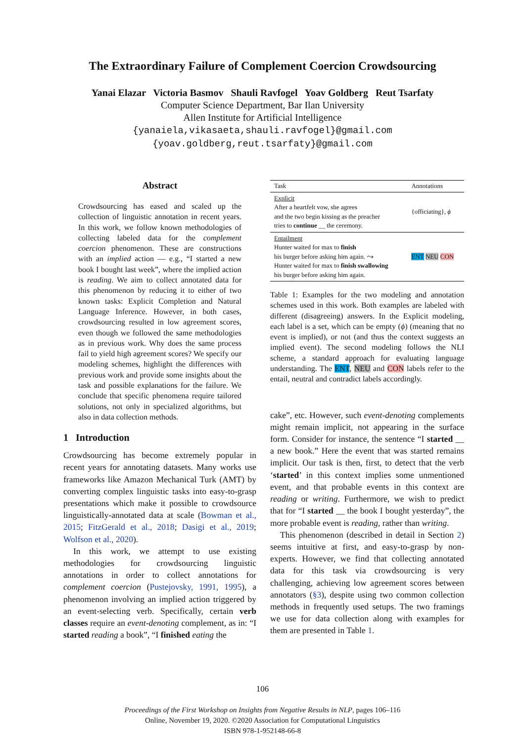The Extraordinary Failure of Complement Coercion Crowdsourcing
Yanai Elazar Victoria Basmov Shauli Ravfogel Yoav Goldberg Reut Tsarfaty
Computer Science Department, Bar Ilan University
Allen Institute for Artificial Intelligence
{yanaiela,vikasaeta,shauli.ravfogel}@gmail.com
{yoav.goldberg,reut.tsarfaty}@gmail.com
Abstract
Crowdsourcing has eased and scaled up the collection of linguistic annotation in recent years. In this work, we follow known methodologies of collecting labeled data for the complement coercion phenomenon. These are constructions with an implied action — e.g., “I started a new book I bought last week”, where the implied action is reading. We aim to collect annotated data for this phenomenon by reducing it to either of two known tasks: Explicit Completion and Natural Language Inference. However, in both cases, crowdsourcing resulted in low agreement scores, even though we followed the same methodologies as in previous work. Why does the same process fail to yield high agreement scores? We specify our modeling schemes, highlight the differences with previous work and provide some insights about the task and possible explanations for the failure. We conclude that specific phenomena require tailored solutions, not only in specialized algorithms, but also in data collection methods.
1 Introduction
Crowdsourcing has become extremely popular in recent years for annotating datasets. Many works use frameworks like Amazon Mechanical Turk (AMT) by converting complex linguistic tasks into easy-to-grasp presentations which make it possible to crowdsource linguistically-annotated data at scale (Bowman et al., 2015; FitzGerald et al., 2018; Dasigi et al., 2019; Wolfson et al., 2020).
In this work, we attempt to use existing methodologies for crowdsourcing linguistic annotations in order to collect annotations for complement coercion (Pustejovsky, 1991, 1995), a phenomenon involving an implied action triggered by an event-selecting verb. Specifically, certain verb classes require an event-denoting complement, as in: “I started reading a book”, “I finished eating the
| Task | Annotations |
| --- | --- |
| Explicit After a heartfelt vow, she agrees and the two begin kissing as the preacher tries to continue __ the ceremony. | {officiating}, ϕ |
| Entailment Hunter waited for max to finish his burger before asking him again. ⤳ Hunter waited for max to finish swallowing his burger before asking him again. | ENT NEU CON |
Table 1: Examples for the two modeling and annotation schemes used in this work. Both examples are labeled with different (disagreeing) answers. In the Explicit modeling, each label is a set, which can be empty (ϕ) (meaning that no event is implied), or not (and thus the context suggests an implied event). The second modeling follows the NLI scheme, a standard approach for evaluating language understanding. The ENT, NEU and CON labels refer to the entail, neutral and contradict labels accordingly.
cake”, etc. However, such event-denoting complements might remain implicit, not appearing in the surface form. Consider for instance, the sentence “I started __ a new book.” Here the event that was started remains implicit. Our task is then, first, to detect that the verb ‘started’ in this context implies some unmentioned event, and that probable events in this context are reading or writing. Furthermore, we wish to predict that for “I started __ the book I bought yesterday”, the more probable event is reading, rather than writing.
This phenomenon (described in detail in Section 2) seems intuitive at first, and easy-to-grasp by non-experts. However, we find that collecting annotated data for this task via crowdsourcing is very challenging, achieving low agreement scores between annotators (§3), despite using two common collection methods in frequently used setups. The two framings we use for data collection along with examples for them are presented in Table 1.
106
Proceedings of the First Workshop on Insights from Negative Results in NLP, pages 106–116
Online, November 19, 2020. ©2020 Association for Computational Linguistics
ISBN 978-1-952148-66-8